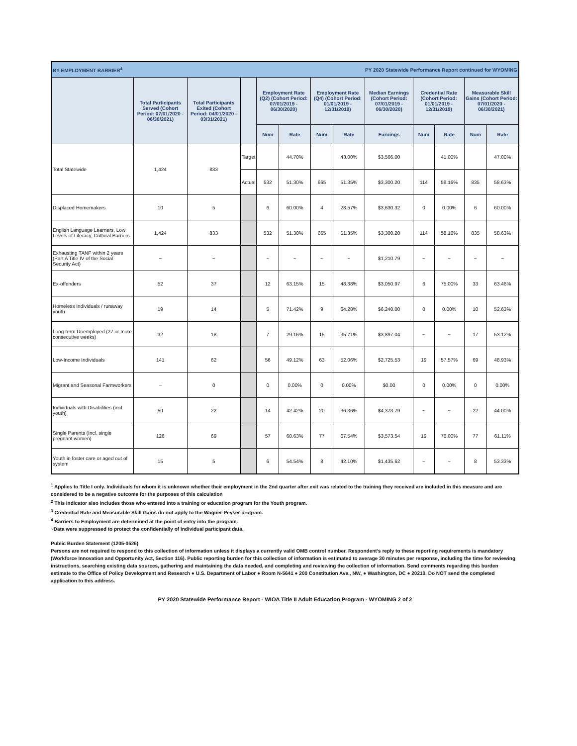| BY EMPLOYMENT BARRIER<sup>4</sup> | | | | PY 2020 Statewide Performance Report continued for WYOMING | | | | | | | | |
| | Total Participants Served (Cohort Period: 07/01/2020 - 06/30/2021) | Total Participants Exited (Cohort Period: 04/01/2020 - 03/31/2021) | | Employment Rate (Q2) (Cohort Period: 07/01/2019 - 06/30/2020) | | Employment Rate (Q4) (Cohort Period: 01/01/2019 - 12/31/2019) | | Median Earnings (Cohort Period: 07/01/2019 - 06/30/2020) | Credential Rate (Cohort Period: 01/01/2019 - 12/31/2019) | | Measurable Skill Gains (Cohort Period: 07/01/2020 - 06/30/2021) | |
| | | | | Num | Rate | Num | Rate | Earnings | Num | Rate | Num | Rate |
| Total Statewide | 1,424 | 833 | Target | | 44.70% | | 43.00% | $3,566.00 | | 41.00% | | 47.00% |
| | | | Actual | 532 | 51.30% | 665 | 51.35% | $3,300.20 | 114 | 58.16% | 835 | 58.63% |
| Displaced Homemakers | 10 | 5 | | 6 | 60.00% | 4 | 28.57% | $3,630.32 | 0 | 0.00% | 6 | 60.00% |
| English Language Learners, Low Levels of Literacy, Cultural Barriers | 1,424 | 833 | | 532 | 51.30% | 665 | 51.35% | $3,300.20 | 114 | 58.16% | 835 | 58.63% |
| Exhausting TANF within 2 years (Part A Title IV of the Social Security Act) | ~ | ~ | | ~ | ~ | ~ | ~ | $1,210.79 | ~ | ~ | ~ | ~ |
| Ex-offenders | 52 | 37 | | 12 | 63.15% | 15 | 48.38% | $3,050.97 | 6 | 75.00% | 33 | 63.46% |
| Homeless Individuals / runaway youth | 19 | 14 | | 5 | 71.42% | 9 | 64.28% | $6,240.00 | 0 | 0.00% | 10 | 52.63% |
| Long-term Unemployed (27 or more consecutive weeks) | 32 | 18 | | 7 | 29.16% | 15 | 35.71% | $3,897.04 | ~ | ~ | 17 | 53.12% |
| Low-Income Individuals | 141 | 62 | | 56 | 49.12% | 63 | 52.06% | $2,725.53 | 19 | 57.57% | 69 | 48.93% |
| Migrant and Seasonal Farmworkers | ~ | 0 | | 0 | 0.00% | 0 | 0.00% | $0.00 | 0 | 0.00% | 0 | 0.00% |
| Individuals with Disabilities (incl. youth) | 50 | 22 | | 14 | 42.42% | 20 | 36.36% | $4,373.79 | ~ | ~ | 22 | 44.00% |
| Single Parents (Incl. single pregnant women) | 126 | 69 | | 57 | 60.63% | 77 | 67.54% | $3,573.54 | 19 | 76.00% | 77 | 61.11% |
| Youth in foster care or aged out of system | 15 | 5 | | 6 | 54.54% | 8 | 42.10% | $1,435.62 | ~ | ~ | 8 | 53.33% |
<sup>1</sup> Applies to Title I only. Individuals for whom it is unknown whether their employment in the 2nd quarter after exit was related to the training they received are included in this measure and are considered to be a negative outcome for the purposes of this calculation
<sup>2</sup> This indicator also includes those who entered into a training or education program for the Youth program.
<sup>3</sup> Credential Rate and Measurable Skill Gains do not apply to the Wagner-Peyser program.
<sup>4</sup> Barriers to Employment are determined at the point of entry into the program.
~Data were suppressed to protect the confidentially of individual participant data.
Public Burden Statement (1205-0526)
Persons are not required to respond to this collection of information unless it displays a currently valid OMB control number. Respondent’s reply to these reporting requirements is mandatory (Workforce Innovation and Opportunity Act, Section 116). Public reporting burden for this collection of information is estimated to average 30 minutes per response, including the time for reviewing instructions, searching existing data sources, gathering and maintaining the data needed, and completing and reviewing the collection of information. Send comments regarding this burden estimate to the Office of Policy Development and Research ● U.S. Department of Labor ● Room N-5641 ● 200 Constitution Ave., NW, ● Washington, DC ● 20210. Do NOT send the completed application to this address.
PY 2020 Statewide Performance Report - WIOA Title II Adult Education Program - WYOMING 2 of 2